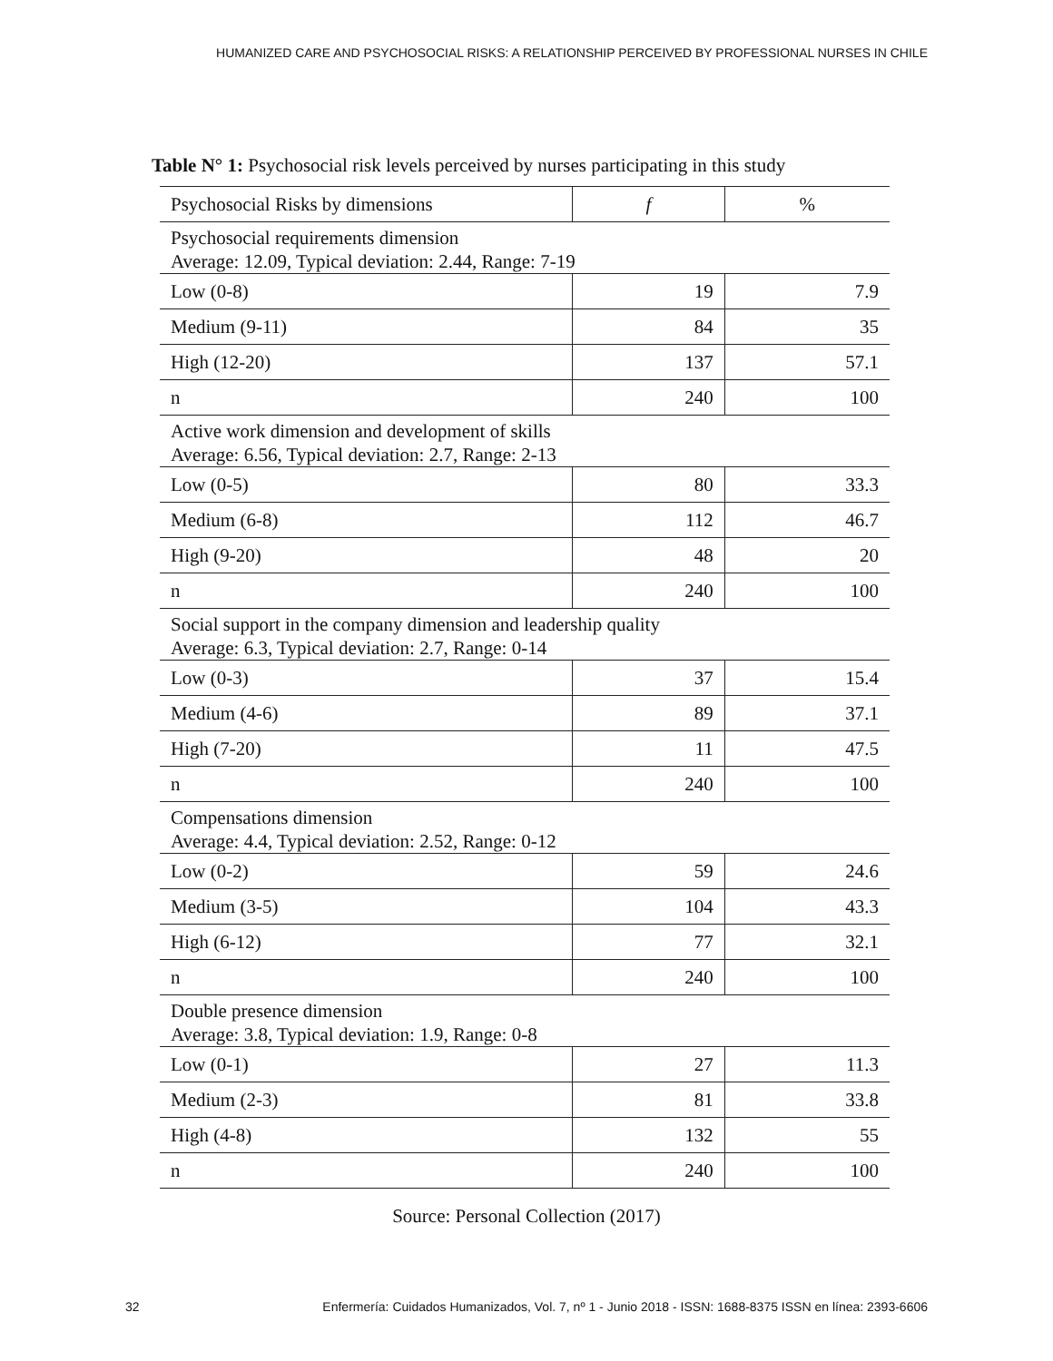HUMANIZED CARE AND PSYCHOSOCIAL RISKS: A RELATIONSHIP PERCEIVED BY PROFESSIONAL NURSES IN CHILE
Table N° 1: Psychosocial risk levels perceived by nurses participating in this study
| Psychosocial Risks by dimensions | f | % |
| --- | --- | --- |
| Psychosocial requirements dimension Average: 12.09, Typical deviation: 2.44, Range: 7-19 | | |
| Low (0-8) | 19 | 7.9 |
| Medium (9-11) | 84 | 35 |
| High (12-20) | 137 | 57.1 |
| n | 240 | 100 |
| Active work dimension and development of skills Average: 6.56, Typical deviation: 2.7, Range: 2-13 | | |
| Low (0-5) | 80 | 33.3 |
| Medium (6-8) | 112 | 46.7 |
| High (9-20) | 48 | 20 |
| n | 240 | 100 |
| Social support in the company dimension and leadership quality Average: 6.3, Typical deviation: 2.7, Range: 0-14 | | |
| Low (0-3) | 37 | 15.4 |
| Medium (4-6) | 89 | 37.1 |
| High (7-20) | 11 | 47.5 |
| n | 240 | 100 |
| Compensations dimension Average: 4.4, Typical deviation: 2.52, Range: 0-12 | | |
| Low (0-2) | 59 | 24.6 |
| Medium (3-5) | 104 | 43.3 |
| High (6-12) | 77 | 32.1 |
| n | 240 | 100 |
| Double presence dimension Average: 3.8, Typical deviation: 1.9, Range: 0-8 | | |
| Low (0-1) | 27 | 11.3 |
| Medium (2-3) | 81 | 33.8 |
| High (4-8) | 132 | 55 |
| n | 240 | 100 |
Source: Personal Collection (2017)
32 Enfermería: Cuidados Humanizados, Vol. 7, nº 1 - Junio 2018 - ISSN: 1688-8375 ISSN en línea: 2393-6606